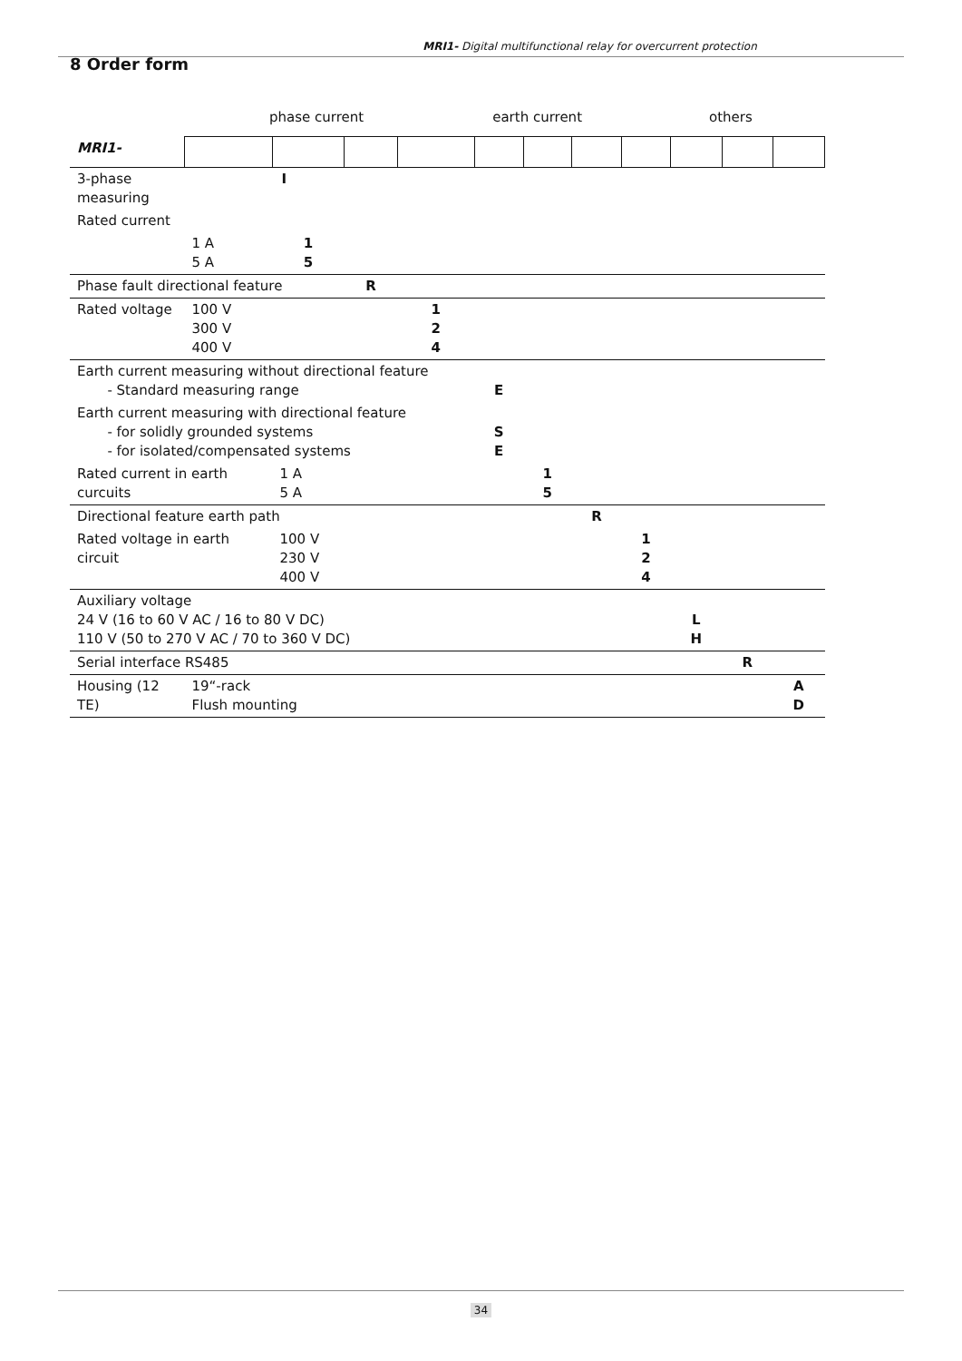MRI1- Digital multifunctional relay for overcurrent protection
8 Order form
phase current earth current others
| MRI1- | | | | | | | | | | | |
| 3-phase measuring | | I | | | | | | | | | |
| Rated current | | | | | | | | | | | |
| | 1 A 5 A | 1 5 | | | | | | | | | |
| Phase fault directional feature | | | R | | | | | | | | |
| Rated voltage | 100 V 300 V 400 V | | | 1 2 4 | | | | | | | |
| Earth current measuring without directional feature - Standard measuring range | | | | | E | | | | | | |
| Earth current measuring with directional feature - for solidly grounded systems - for isolated/compensated systems | | | | | S E | | | | | | |
| Rated current in earth curcuits | | 1 A 5 A | | | | 1 5 | | | | | |
| Directional feature earth path | | | | | | | R | | | | |
| Rated voltage in earth circuit | | 100 V 230 V 400 V | | | | | | 1 2 4 | | | |
| Auxiliary voltage 24 V (16 to 60 V AC / 16 to 80 V DC) 110 V (50 to 270 V AC / 70 to 360 V DC) | | | | | | | | | L H | | |
| Serial interface RS485 | | | | | | | | | | R | |
| Housing (12 TE) | 19“-rack Flush mounting | | | | | | | | | | A D |
34